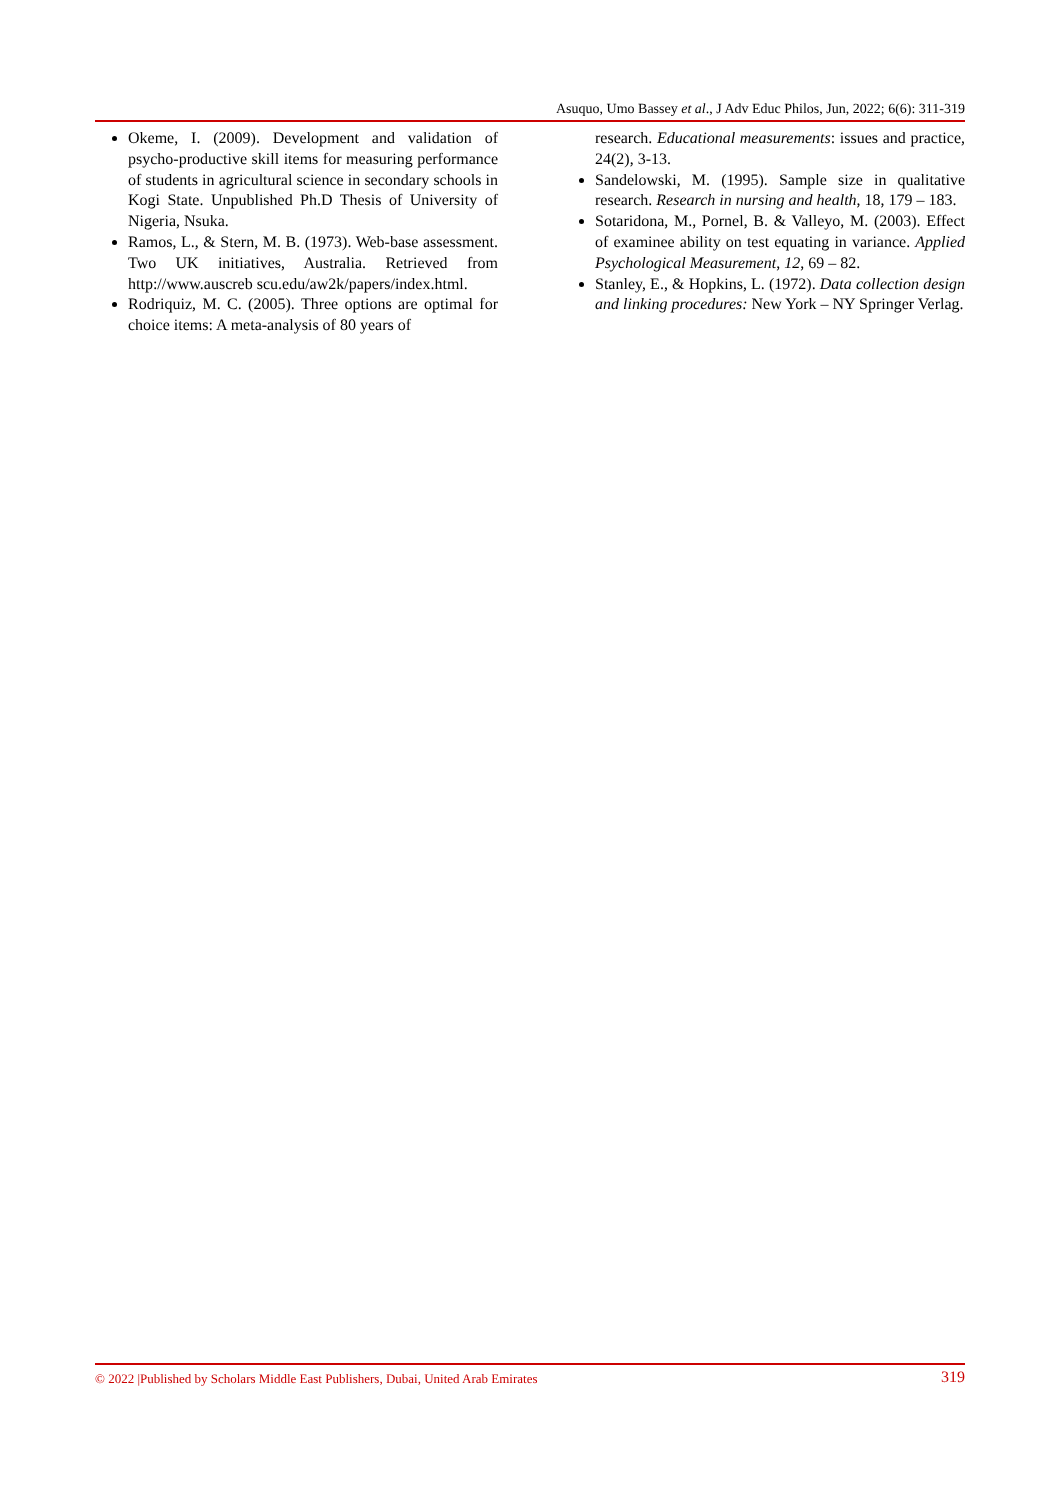Asuquo, Umo Bassey et al., J Adv Educ Philos, Jun, 2022; 6(6): 311-319
Okeme, I. (2009). Development and validation of psycho-productive skill items for measuring performance of students in agricultural science in secondary schools in Kogi State. Unpublished Ph.D Thesis of University of Nigeria, Nsuka.
Ramos, L., & Stern, M. B. (1973). Web-base assessment. Two UK initiatives, Australia. Retrieved from http://www.auscreb scu.edu/aw2k/papers/index.html.
Rodriquiz, M. C. (2005). Three options are optimal for choice items: A meta-analysis of 80 years of
research. Educational measurements: issues and practice, 24(2), 3-13.
Sandelowski, M. (1995). Sample size in qualitative research. Research in nursing and health, 18, 179 – 183.
Sotaridona, M., Pornel, B. & Valleyo, M. (2003). Effect of examinee ability on test equating in variance. Applied Psychological Measurement, 12, 69 – 82.
Stanley, E., & Hopkins, L. (1972). Data collection design and linking procedures: New York – NY Springer Verlag.
© 2022 |Published by Scholars Middle East Publishers, Dubai, United Arab Emirates 319